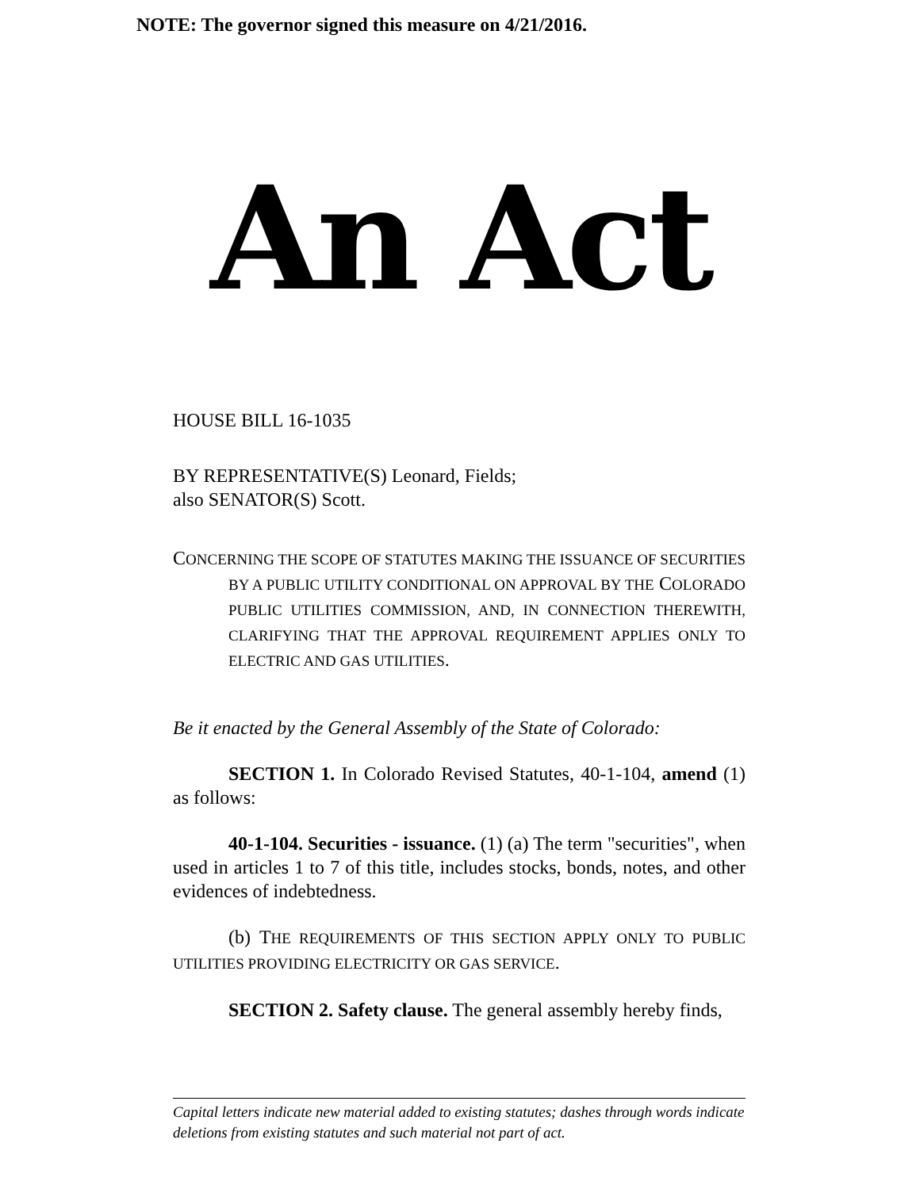NOTE: The governor signed this measure on 4/21/2016.
An Act
HOUSE BILL 16-1035
BY REPRESENTATIVE(S) Leonard, Fields;
also SENATOR(S) Scott.
CONCERNING THE SCOPE OF STATUTES MAKING THE ISSUANCE OF SECURITIES BY A PUBLIC UTILITY CONDITIONAL ON APPROVAL BY THE COLORADO PUBLIC UTILITIES COMMISSION, AND, IN CONNECTION THEREWITH, CLARIFYING THAT THE APPROVAL REQUIREMENT APPLIES ONLY TO ELECTRIC AND GAS UTILITIES.
Be it enacted by the General Assembly of the State of Colorado:
SECTION 1. In Colorado Revised Statutes, 40-1-104, amend (1) as follows:
40-1-104. Securities - issuance. (1) (a) The term "securities", when used in articles 1 to 7 of this title, includes stocks, bonds, notes, and other evidences of indebtedness.
(b) THE REQUIREMENTS OF THIS SECTION APPLY ONLY TO PUBLIC UTILITIES PROVIDING ELECTRICITY OR GAS SERVICE.
SECTION 2. Safety clause. The general assembly hereby finds,
Capital letters indicate new material added to existing statutes; dashes through words indicate deletions from existing statutes and such material not part of act.